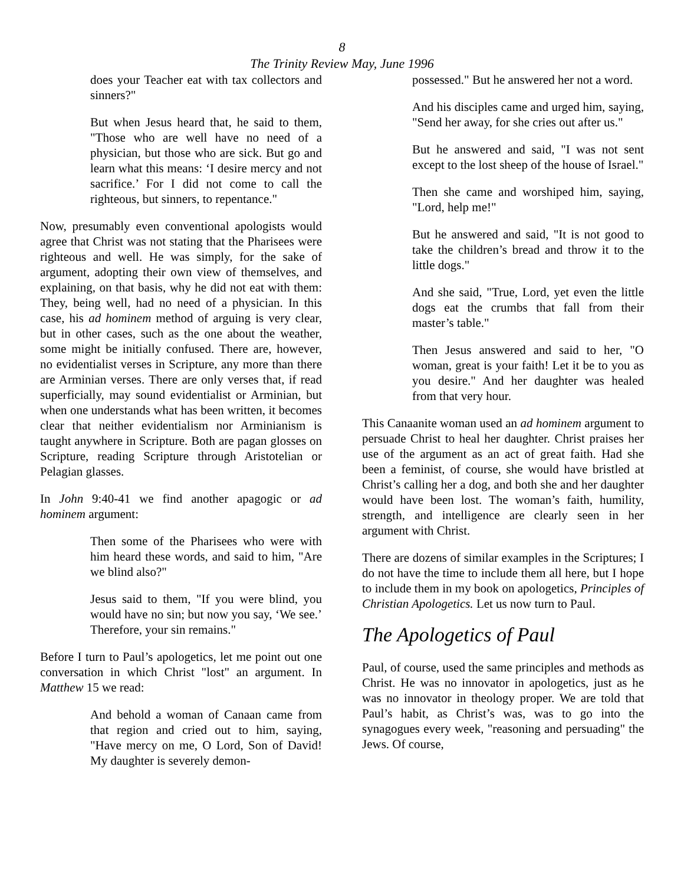8
The Trinity Review May, June 1996
does your Teacher eat with tax collectors and sinners?"
But when Jesus heard that, he said to them, "Those who are well have no need of a physician, but those who are sick. But go and learn what this means: ‘I desire mercy and not sacrifice.’ For I did not come to call the righteous, but sinners, to repentance."
Now, presumably even conventional apologists would agree that Christ was not stating that the Pharisees were righteous and well. He was simply, for the sake of argument, adopting their own view of themselves, and explaining, on that basis, why he did not eat with them: They, being well, had no need of a physician. In this case, his ad hominem method of arguing is very clear, but in other cases, such as the one about the weather, some might be initially confused. There are, however, no evidentialist verses in Scripture, any more than there are Arminian verses. There are only verses that, if read superficially, may sound evidentialist or Arminian, but when one understands what has been written, it becomes clear that neither evidentialism nor Arminianism is taught anywhere in Scripture. Both are pagan glosses on Scripture, reading Scripture through Aristotelian or Pelagian glasses.
In John 9:40-41 we find another apagogic or ad hominem argument:
Then some of the Pharisees who were with him heard these words, and said to him, "Are we blind also?"
Jesus said to them, "If you were blind, you would have no sin; but now you say, ‘We see.’ Therefore, your sin remains."
Before I turn to Paul’s apologetics, let me point out one conversation in which Christ "lost" an argument. In Matthew 15 we read:
And behold a woman of Canaan came from that region and cried out to him, saying, "Have mercy on me, O Lord, Son of David! My daughter is severely demon-
possessed." But he answered her not a word.
And his disciples came and urged him, saying, "Send her away, for she cries out after us."
But he answered and said, "I was not sent except to the lost sheep of the house of Israel."
Then she came and worshiped him, saying, "Lord, help me!"
But he answered and said, "It is not good to take the children’s bread and throw it to the little dogs."
And she said, "True, Lord, yet even the little dogs eat the crumbs that fall from their master’s table."
Then Jesus answered and said to her, "O woman, great is your faith! Let it be to you as you desire." And her daughter was healed from that very hour.
This Canaanite woman used an ad hominem argument to persuade Christ to heal her daughter. Christ praises her use of the argument as an act of great faith. Had she been a feminist, of course, she would have bristled at Christ’s calling her a dog, and both she and her daughter would have been lost. The woman’s faith, humility, strength, and intelligence are clearly seen in her argument with Christ.
There are dozens of similar examples in the Scriptures; I do not have the time to include them all here, but I hope to include them in my book on apologetics, Principles of Christian Apologetics. Let us now turn to Paul.
The Apologetics of Paul
Paul, of course, used the same principles and methods as Christ. He was no innovator in apologetics, just as he was no innovator in theology proper. We are told that Paul’s habit, as Christ’s was, was to go into the synagogues every week, "reasoning and persuading" the Jews. Of course,